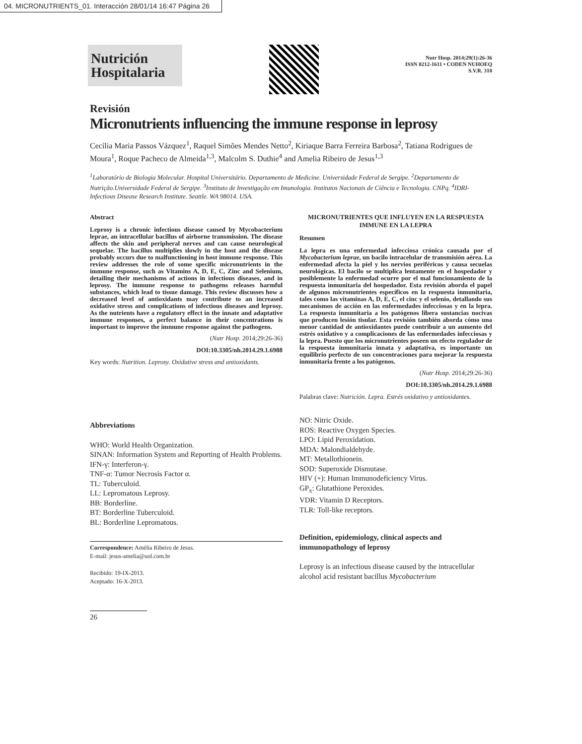04. MICRONUTRIENTS_01. Interacción 28/01/14 16:47 Página 26
Nutrición Hospitalaria
Nutr Hosp. 2014;29(1):26-36
ISSN 0212-1611 • CODEN NUHOEQ
S.V.R. 318
Revisión
Micronutrients influencing the immune response in leprosy
Cecília Maria Passos Vázquez<sup>1</sup>, Raquel Simões Mendes Netto<sup>2</sup>, Kiriaque Barra Ferreira Barbosa<sup>2</sup>, Tatiana Rodrigues de Moura<sup>1</sup>, Roque Pacheco de Almeida<sup>1,3</sup>, Malcolm S. Duthie<sup>4</sup> and Amelia Ribeiro de Jesus<sup>1,3</sup>
<sup>1</sup> Laboratório de Biologia Molecular. Hospital Universitário. Departamento de Medicine. Universidade Federal de Sergipe. <sup>2</sup>Departamento de Nutrição.Universidade Federal de Sergipe. <sup>3</sup>Instituto de Investigação em Imunologia. Institutos Nacionais de Ciência e Tecnologia. CNPq. <sup>4</sup>IDRI-Infectious Disease Research Institute. Seattle. WA 98014. USA.
Abstract
Leprosy is a chronic infectious disease caused by Mycobacterium leprae, an intracellular bacillus of airborne transmission. The disease affects the skin and peripheral nerves and can cause neurological sequelae. The bacillus multiplies slowly in the host and the disease probably occurs due to malfunctioning in host immune response. This review addresses the role of some specific micronutrients in the immune response, such as Vitamins A, D, E, C, Zinc and Selenium, detailing their mechanisms of actions in infectious diseases, and in leprosy. The immune response to pathogens releases harmful substances, which lead to tissue damage. This review discusses how a decreased level of antioxidants may contribute to an increased oxidative stress and complications of infectious diseases and leprosy. As the nutrients have a regulatory effect in the innate and adaptative immune responses, a perfect balance in their concentrations is important to improve the immune response against the pathogens.
(Nutr Hosp. 2014;29:26-36)
DOI:10.3305/nh.2014.29.1.6988
Key words: Nutrition. Leprosy. Oxidative stress and antioxidants.
Abbreviations
WHO: World Health Organization.
SINAN: Information System and Reporting of Health Problems.
IFN-γ: Interferon-γ.
TNF-α: Tumor Necrosis Factor α.
TL: Tuberculoid.
LL: Lepromatous Leprosy.
BB: Borderline.
BT: Borderline Tuberculoid.
BL: Borderline Lepromatous.
Correspondence: Amélia Ribeiro de Jesus.
E-mail: jesus-amelia@uol.com.br
Recibido: 19-IX-2013.
Aceptado: 16-X-2013.
26
MICRONUTRIENTES QUE INFLUYEN EN LA RESPUESTA IMMUNE EN LA LEPRA
Resumen
La lepra es una enfermedad infecciosa crónica causada por el Mycobacterium leprae, un bacilo intracelular de transmisión aérea. La enfermedad afecta la piel y los nervios periféricos y causa secuelas neurológicas. El bacilo se multiplica lentamente en el hospedador y posiblemente la enfermedad ocurre por el mal funcionamiento de la respuesta inmunitaria del hospedador. Esta revisión aborda el papel de algunos micronutrientes específicos en la respuesta inmunitaria, tales como las vitaminas A, D, E, C, el cinc y el selenio, detallando sus mecanismos de acción en las enfermedades infecciosas y en la lepra. La respuesta inmunitaria a los patógenos libera sustancias nocivas que producen lesión tisular. Esta revisión también aborda cómo una menor cantidad de antioxidantes puede contribuir a un aumento del estrés oxidativo y a complicaciones de las enfermedades infecciosas y la lepra. Puesto que los micronutrientes poseen un efecto regulador de la respuesta inmunitaria innata y adaptativa, es importante un equilibrio perfecto de sus concentraciones para mejorar la respuesta inmunitaria frente a los patógenos.
(Nutr Hosp. 2014;29:26-36)
DOI:10.3305/nh.2014.29.1.6988
Palabras clave: Nutrición. Lepra. Estrés oxidativo y antioxidantes.
NO: Nitric Oxide.
ROS: Reactive Oxygen Species.
LPO: Lipid Peroxidation.
MDA: Malondialdehyde.
MT: Metallothionein.
SOD: Superoxide Dismutase.
HIV (+): Human Immunodeficiency Virus.
GP<sub>x</sub>: Glutathione Peroxides.
VDR: Vitamin D Receptors.
TLR: Toll-like receptors.
Definition, epidemiology, clinical aspects and immunopathology of leprosy
Leprosy is an infectious disease caused by the intracellular alcohol acid resistant bacillus Mycobacterium